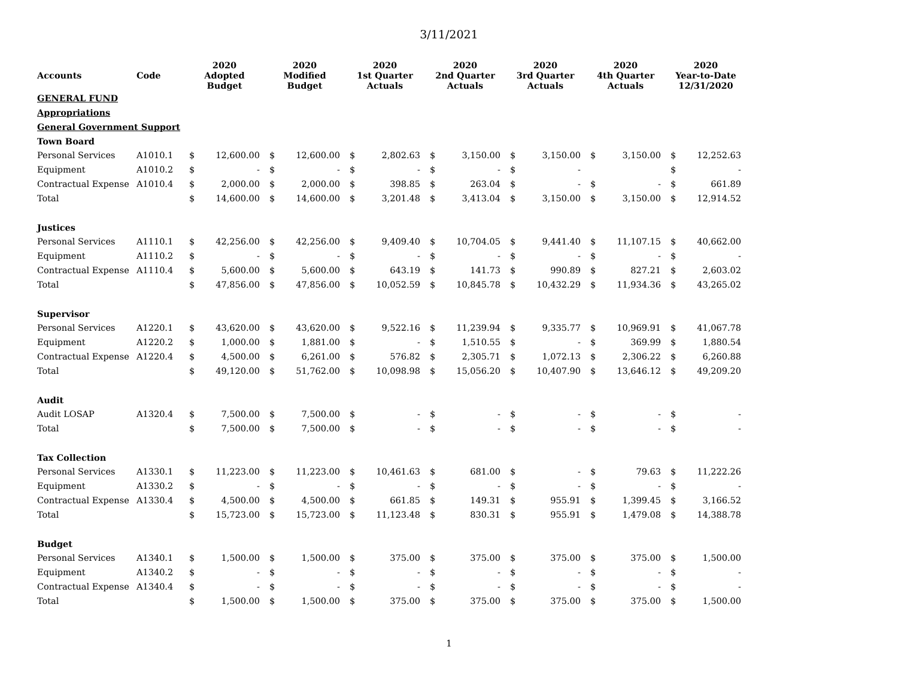3/11/2021
| Accounts | Code | 2020 Adopted Budget | | 2020 Modified Budget | | 2020 1st Quarter Actuals | | 2020 2nd Quarter Actuals | | 2020 3rd Quarter Actuals | | 2020 4th Quarter Actuals | | 2020 Year-to-Date 12/31/2020 | |
| --- | --- | --- | --- | --- | --- | --- | --- | --- | --- | --- | --- | --- | --- | --- | --- |
| GENERAL FUND | | | | | | | | | | | | | | | |
| Appropriations | | | | | | | | | | | | | | | |
| General Government Support | | | | | | | | | | | | | | | |
| Town Board | | | | | | | | | | | | | | | |
| Personal Services | A1010.1 | $ | 12,600.00 | $ | 12,600.00 | $ | 2,802.63 | $ | 3,150.00 | $ | 3,150.00 | $ | 3,150.00 | $ | 12,252.63 |
| Equipment | A1010.2 | $ | - | $ | - | $ | - | $ | - | $ | - | | | $ | - |
| Contractual Expense | A1010.4 | $ | 2,000.00 | $ | 2,000.00 | $ | 398.85 | $ | 263.04 | $ | - | $ | - | $ | 661.89 |
| Total | | $ | 14,600.00 | $ | 14,600.00 | $ | 3,201.48 | $ | 3,413.04 | $ | 3,150.00 | $ | 3,150.00 | $ | 12,914.52 |
| Justices | | | | | | | | | | | | | | | |
| Personal Services | A1110.1 | $ | 42,256.00 | $ | 42,256.00 | $ | 9,409.40 | $ | 10,704.05 | $ | 9,441.40 | $ | 11,107.15 | $ | 40,662.00 |
| Equipment | A1110.2 | $ | - | $ | - | $ | - | $ | - | $ | - | $ | - | $ | - |
| Contractual Expense | A1110.4 | $ | 5,600.00 | $ | 5,600.00 | $ | 643.19 | $ | 141.73 | $ | 990.89 | $ | 827.21 | $ | 2,603.02 |
| Total | | $ | 47,856.00 | $ | 47,856.00 | $ | 10,052.59 | $ | 10,845.78 | $ | 10,432.29 | $ | 11,934.36 | $ | 43,265.02 |
| Supervisor | | | | | | | | | | | | | | | |
| Personal Services | A1220.1 | $ | 43,620.00 | $ | 43,620.00 | $ | 9,522.16 | $ | 11,239.94 | $ | 9,335.77 | $ | 10,969.91 | $ | 41,067.78 |
| Equipment | A1220.2 | $ | 1,000.00 | $ | 1,881.00 | $ | - | $ | 1,510.55 | $ | - | $ | 369.99 | $ | 1,880.54 |
| Contractual Expense | A1220.4 | $ | 4,500.00 | $ | 6,261.00 | $ | 576.82 | $ | 2,305.71 | $ | 1,072.13 | $ | 2,306.22 | $ | 6,260.88 |
| Total | | $ | 49,120.00 | $ | 51,762.00 | $ | 10,098.98 | $ | 15,056.20 | $ | 10,407.90 | $ | 13,646.12 | $ | 49,209.20 |
| Audit | | | | | | | | | | | | | | | |
| Audit LOSAP | A1320.4 | $ | 7,500.00 | $ | 7,500.00 | $ | - | $ | - | $ | - | $ | - | $ | - |
| Total | | $ | 7,500.00 | $ | 7,500.00 | $ | - | $ | - | $ | - | $ | - | $ | - |
| Tax Collection | | | | | | | | | | | | | | | |
| Personal Services | A1330.1 | $ | 11,223.00 | $ | 11,223.00 | $ | 10,461.63 | $ | 681.00 | $ | - | $ | 79.63 | $ | 11,222.26 |
| Equipment | A1330.2 | $ | - | $ | - | $ | - | $ | - | $ | - | $ | - | $ | - |
| Contractual Expense | A1330.4 | $ | 4,500.00 | $ | 4,500.00 | $ | 661.85 | $ | 149.31 | $ | 955.91 | $ | 1,399.45 | $ | 3,166.52 |
| Total | | $ | 15,723.00 | $ | 15,723.00 | $ | 11,123.48 | $ | 830.31 | $ | 955.91 | $ | 1,479.08 | $ | 14,388.78 |
| Budget | | | | | | | | | | | | | | | |
| Personal Services | A1340.1 | $ | 1,500.00 | $ | 1,500.00 | $ | 375.00 | $ | 375.00 | $ | 375.00 | $ | 375.00 | $ | 1,500.00 |
| Equipment | A1340.2 | $ | - | $ | - | $ | - | $ | - | $ | - | $ | - | $ | - |
| Contractual Expense | A1340.4 | $ | - | $ | - | $ | - | $ | - | $ | - | $ | - | $ | - |
| Total | | $ | 1,500.00 | $ | 1,500.00 | $ | 375.00 | $ | 375.00 | $ | 375.00 | $ | 375.00 | $ | 1,500.00 |
1